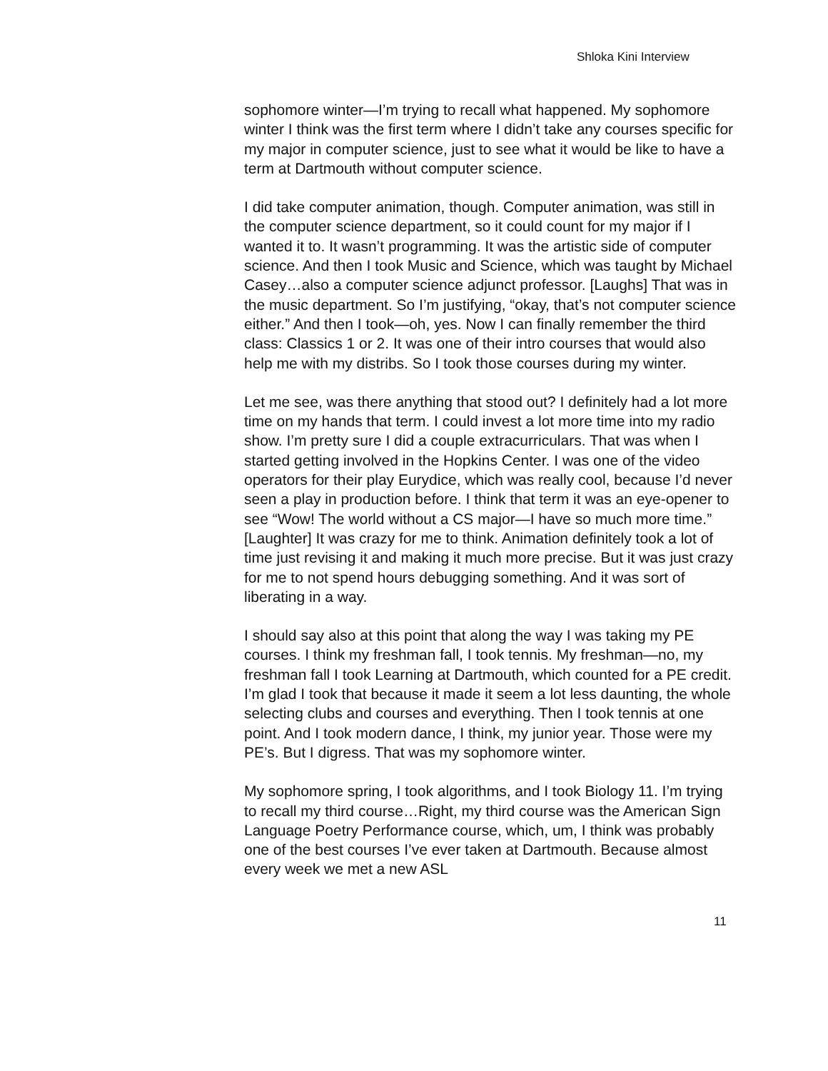Shloka Kini Interview
sophomore winter—I’m trying to recall what happened. My sophomore winter I think was the first term where I didn’t take any courses specific for my major in computer science, just to see what it would be like to have a term at Dartmouth without computer science.
I did take computer animation, though. Computer animation, was still in the computer science department, so it could count for my major if I wanted it to. It wasn’t programming. It was the artistic side of computer science. And then I took Music and Science, which was taught by Michael Casey…also a computer science adjunct professor. [Laughs] That was in the music department. So I’m justifying, “okay, that’s not computer science either.” And then I took—oh, yes. Now I can finally remember the third class: Classics 1 or 2. It was one of their intro courses that would also help me with my distribs. So I took those courses during my winter.
Let me see, was there anything that stood out? I definitely had a lot more time on my hands that term. I could invest a lot more time into my radio show. I’m pretty sure I did a couple extracurriculars. That was when I started getting involved in the Hopkins Center. I was one of the video operators for their play Eurydice, which was really cool, because I’d never seen a play in production before. I think that term it was an eye-opener to see “Wow! The world without a CS major—I have so much more time.” [Laughter] It was crazy for me to think. Animation definitely took a lot of time just revising it and making it much more precise. But it was just crazy for me to not spend hours debugging something. And it was sort of liberating in a way.
I should say also at this point that along the way I was taking my PE courses. I think my freshman fall, I took tennis. My freshman—no, my freshman fall I took Learning at Dartmouth, which counted for a PE credit. I’m glad I took that because it made it seem a lot less daunting, the whole selecting clubs and courses and everything. Then I took tennis at one point. And I took modern dance, I think, my junior year. Those were my PE’s. But I digress. That was my sophomore winter.
My sophomore spring, I took algorithms, and I took Biology 11. I’m trying to recall my third course…Right, my third course was the American Sign Language Poetry Performance course, which, um, I think was probably one of the best courses I’ve ever taken at Dartmouth. Because almost every week we met a new ASL
11